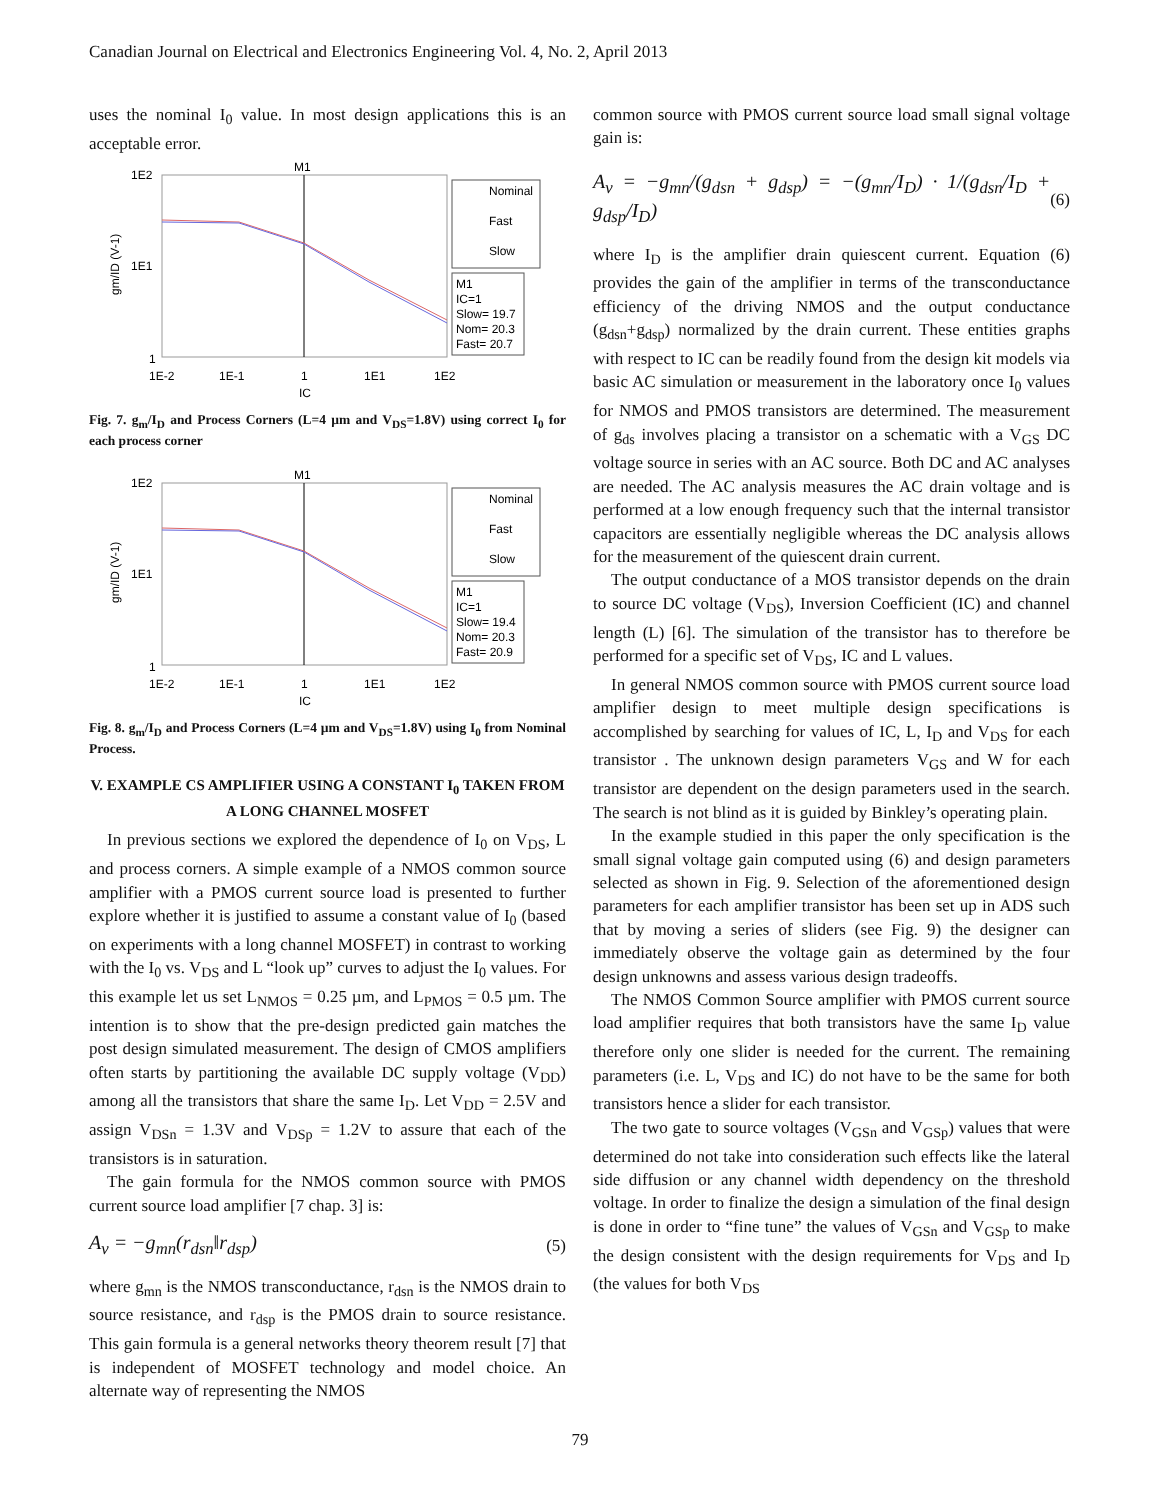Canadian Journal on Electrical and Electronics Engineering Vol. 4, No. 2, April 2013
uses the nominal I<sub>0</sub> value. In most design applications this is an acceptable error.
M1
1E2
1E1
1
1E-2
1E-1
1
1E1
1E2
IC
gm/ID (V-1)
Nominal
Fast
Slow
M1
IC=1
Slow= 19.7
Nom= 20.3
Fast= 20.7
Fig. 7. g<sub>m</sub>/I<sub>D</sub> and Process Corners (L=4 µm and V<sub>DS</sub>=1.8V) using correct I<sub>0</sub> for each process corner
M1
1E2
1E1
1
1E-2
1E-1
1
1E1
1E2
IC
gm/ID (V-1)
Nominal
Fast
Slow
M1
IC=1
Slow= 19.4
Nom= 20.3
Fast= 20.9
Fig. 8. g<sub>m</sub>/I<sub>D</sub> and Process Corners (L=4 µm and V<sub>DS</sub>=1.8V) using I<sub>0</sub> from Nominal Process.
V. EXAMPLE CS AMPLIFIER USING A CONSTANT I<sub>0</sub> TAKEN FROM A LONG CHANNEL MOSFET
In previous sections we explored the dependence of I<sub>0</sub> on V<sub>DS</sub>, L and process corners. A simple example of a NMOS common source amplifier with a PMOS current source load is presented to further explore whether it is justified to assume a constant value of I<sub>0</sub> (based on experiments with a long channel MOSFET) in contrast to working with the I<sub>0</sub> vs. V<sub>DS</sub> and L “look up” curves to adjust the I<sub>0</sub> values. For this example let us set L<sub>NMOS</sub> = 0.25 µm, and L<sub>PMOS</sub> = 0.5 µm. The intention is to show that the pre-design predicted gain matches the post design simulated measurement. The design of CMOS amplifiers often starts by partitioning the available DC supply voltage (V<sub>DD</sub>) among all the transistors that share the same I<sub>D</sub>. Let V<sub>DD</sub> = 2.5V and assign V<sub>DSn</sub> = 1.3V and V<sub>DSp</sub> = 1.2V to assure that each of the transistors is in saturation.
The gain formula for the NMOS common source with PMOS current source load amplifier [7 chap. 3] is:
A<sub>v</sub> = −g<sub>mn</sub>(r<sub>dsn</sub>‖r<sub>dsp</sub>) (5)
where g<sub>mn</sub> is the NMOS transconductance, r<sub>dsn</sub> is the NMOS drain to source resistance, and r<sub>dsp</sub> is the PMOS drain to source resistance. This gain formula is a general networks theory theorem result [7] that is independent of MOSFET technology and model choice. An alternate way of representing the NMOS
common source with PMOS current source load small signal voltage gain is:
A<sub>v</sub> = −g<sub>mn</sub>/(g<sub>dsn</sub> + g<sub>dsp</sub>) = −(g<sub>mn</sub>/I<sub>D</sub>) · 1/(g<sub>dsn</sub>/I<sub>D</sub> + g<sub>dsp</sub>/I<sub>D</sub>) (6)
where I<sub>D</sub> is the amplifier drain quiescent current. Equation (6) provides the gain of the amplifier in terms of the transconductance efficiency of the driving NMOS and the output conductance (g<sub>dsn</sub>+g<sub>dsp</sub>) normalized by the drain current. These entities graphs with respect to IC can be readily found from the design kit models via basic AC simulation or measurement in the laboratory once I<sub>0</sub> values for NMOS and PMOS transistors are determined. The measurement of g<sub>ds</sub> involves placing a transistor on a schematic with a V<sub>GS</sub> DC voltage source in series with an AC source. Both DC and AC analyses are needed. The AC analysis measures the AC drain voltage and is performed at a low enough frequency such that the internal transistor capacitors are essentially negligible whereas the DC analysis allows for the measurement of the quiescent drain current.
The output conductance of a MOS transistor depends on the drain to source DC voltage (V<sub>DS</sub>), Inversion Coefficient (IC) and channel length (L) [6]. The simulation of the transistor has to therefore be performed for a specific set of V<sub>DS</sub>, IC and L values.
In general NMOS common source with PMOS current source load amplifier design to meet multiple design specifications is accomplished by searching for values of IC, L, I<sub>D</sub> and V<sub>DS</sub> for each transistor . The unknown design parameters V<sub>GS</sub> and W for each transistor are dependent on the design parameters used in the search. The search is not blind as it is guided by Binkley’s operating plain.
In the example studied in this paper the only specification is the small signal voltage gain computed using (6) and design parameters selected as shown in Fig. 9. Selection of the aforementioned design parameters for each amplifier transistor has been set up in ADS such that by moving a series of sliders (see Fig. 9) the designer can immediately observe the voltage gain as determined by the four design unknowns and assess various design tradeoffs.
The NMOS Common Source amplifier with PMOS current source load amplifier requires that both transistors have the same I<sub>D</sub> value therefore only one slider is needed for the current. The remaining parameters (i.e. L, V<sub>DS</sub> and IC) do not have to be the same for both transistors hence a slider for each transistor.
The two gate to source voltages (V<sub>GSn</sub> and V<sub>GSp</sub>) values that were determined do not take into consideration such effects like the lateral side diffusion or any channel width dependency on the threshold voltage. In order to finalize the design a simulation of the final design is done in order to “fine tune” the values of V<sub>GSn</sub> and V<sub>GSp</sub> to make the design consistent with the design requirements for V<sub>DS</sub> and I<sub>D</sub> (the values for both V<sub>DS</sub>
79